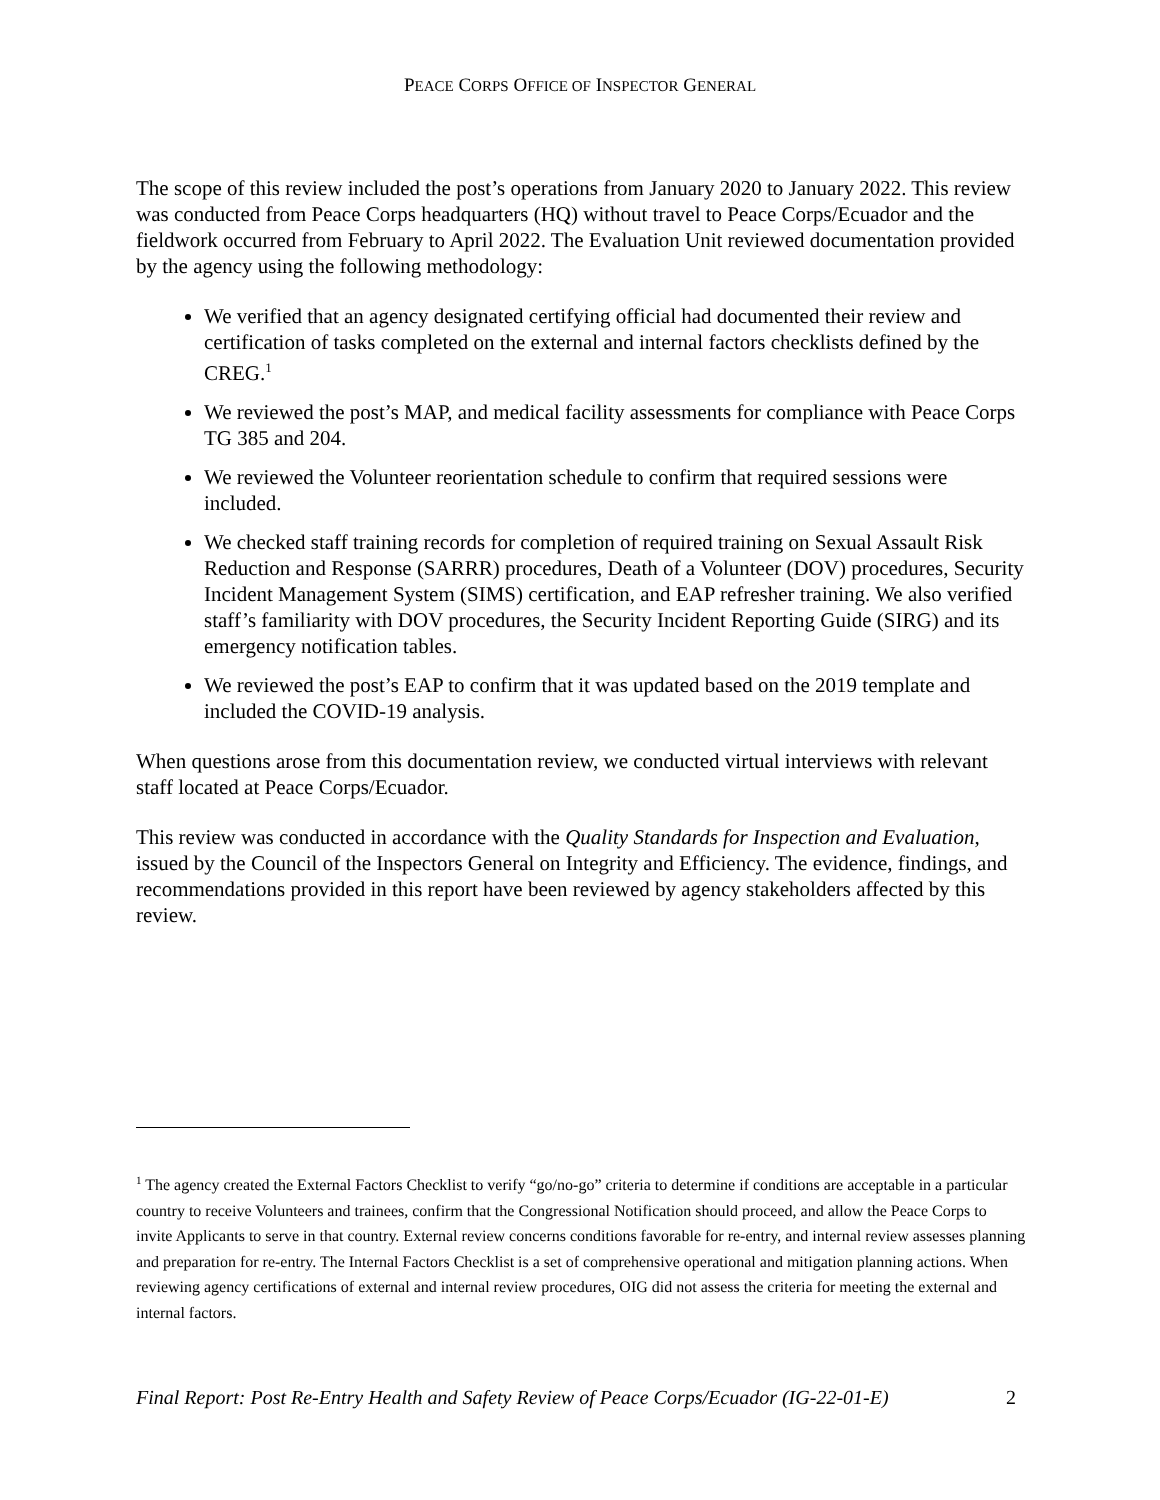PEACE CORPS OFFICE OF INSPECTOR GENERAL
The scope of this review included the post’s operations from January 2020 to January 2022. This review was conducted from Peace Corps headquarters (HQ) without travel to Peace Corps/Ecuador and the fieldwork occurred from February to April 2022. The Evaluation Unit reviewed documentation provided by the agency using the following methodology:
We verified that an agency designated certifying official had documented their review and certification of tasks completed on the external and internal factors checklists defined by the CREG.<sup>1</sup>
We reviewed the post’s MAP, and medical facility assessments for compliance with Peace Corps TG 385 and 204.
We reviewed the Volunteer reorientation schedule to confirm that required sessions were included.
We checked staff training records for completion of required training on Sexual Assault Risk Reduction and Response (SARRR) procedures, Death of a Volunteer (DOV) procedures, Security Incident Management System (SIMS) certification, and EAP refresher training. We also verified staff’s familiarity with DOV procedures, the Security Incident Reporting Guide (SIRG) and its emergency notification tables.
We reviewed the post’s EAP to confirm that it was updated based on the 2019 template and included the COVID-19 analysis.
When questions arose from this documentation review, we conducted virtual interviews with relevant staff located at Peace Corps/Ecuador.
This review was conducted in accordance with the Quality Standards for Inspection and Evaluation, issued by the Council of the Inspectors General on Integrity and Efficiency. The evidence, findings, and recommendations provided in this report have been reviewed by agency stakeholders affected by this review.
<sup>1</sup> The agency created the External Factors Checklist to verify “go/no-go” criteria to determine if conditions are acceptable in a particular country to receive Volunteers and trainees, confirm that the Congressional Notification should proceed, and allow the Peace Corps to invite Applicants to serve in that country. External review concerns conditions favorable for re-entry, and internal review assesses planning and preparation for re-entry. The Internal Factors Checklist is a set of comprehensive operational and mitigation planning actions. When reviewing agency certifications of external and internal review procedures, OIG did not assess the criteria for meeting the external and internal factors.
Final Report: Post Re-Entry Health and Safety Review of Peace Corps/Ecuador (IG-22-01-E) 2